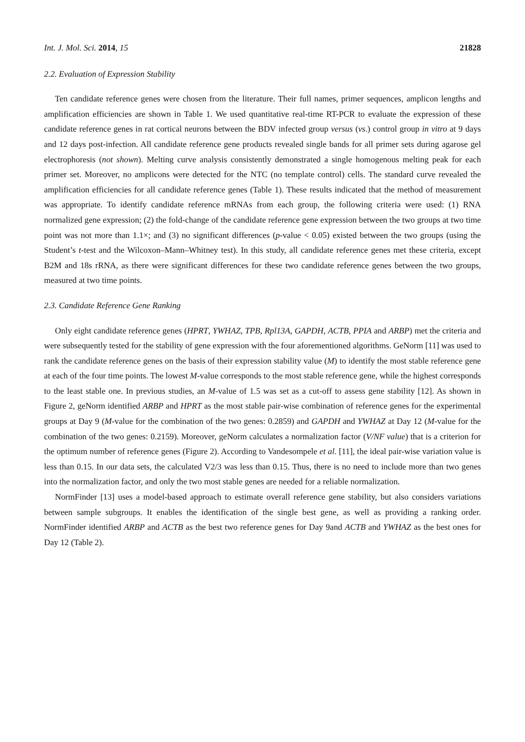Int. J. Mol. Sci. 2014, 15 21828
2.2. Evaluation of Expression Stability
Ten candidate reference genes were chosen from the literature. Their full names, primer sequences, amplicon lengths and amplification efficiencies are shown in Table 1. We used quantitative real-time RT-PCR to evaluate the expression of these candidate reference genes in rat cortical neurons between the BDV infected group versus (vs.) control group in vitro at 9 days and 12 days post-infection. All candidate reference gene products revealed single bands for all primer sets during agarose gel electrophoresis (not shown). Melting curve analysis consistently demonstrated a single homogenous melting peak for each primer set. Moreover, no amplicons were detected for the NTC (no template control) cells. The standard curve revealed the amplification efficiencies for all candidate reference genes (Table 1). These results indicated that the method of measurement was appropriate. To identify candidate reference mRNAs from each group, the following criteria were used: (1) RNA normalized gene expression; (2) the fold-change of the candidate reference gene expression between the two groups at two time point was not more than 1.1×; and (3) no significant differences (p-value < 0.05) existed between the two groups (using the Student’s t-test and the Wilcoxon–Mann–Whitney test). In this study, all candidate reference genes met these criteria, except B2M and 18s rRNA, as there were significant differences for these two candidate reference genes between the two groups, measured at two time points.
2.3. Candidate Reference Gene Ranking
Only eight candidate reference genes (HPRT, YWHAZ, TPB, Rpl13A, GAPDH, ACTB, PPIA and ARBP) met the criteria and were subsequently tested for the stability of gene expression with the four aforementioned algorithms. GeNorm [11] was used to rank the candidate reference genes on the basis of their expression stability value (M) to identify the most stable reference gene at each of the four time points. The lowest M-value corresponds to the most stable reference gene, while the highest corresponds to the least stable one. In previous studies, an M-value of 1.5 was set as a cut-off to assess gene stability [12]. As shown in Figure 2, geNorm identified ARBP and HPRT as the most stable pair-wise combination of reference genes for the experimental groups at Day 9 (M-value for the combination of the two genes: 0.2859) and GAPDH and YWHAZ at Day 12 (M-value for the combination of the two genes: 0.2159). Moreover, geNorm calculates a normalization factor (V/NF value) that is a criterion for the optimum number of reference genes (Figure 2). According to Vandesompele et al. [11], the ideal pair-wise variation value is less than 0.15. In our data sets, the calculated V2/3 was less than 0.15. Thus, there is no need to include more than two genes into the normalization factor, and only the two most stable genes are needed for a reliable normalization.
NormFinder [13] uses a model-based approach to estimate overall reference gene stability, but also considers variations between sample subgroups. It enables the identification of the single best gene, as well as providing a ranking order. NormFinder identified ARBP and ACTB as the best two reference genes for Day 9and ACTB and YWHAZ as the best ones for Day 12 (Table 2).